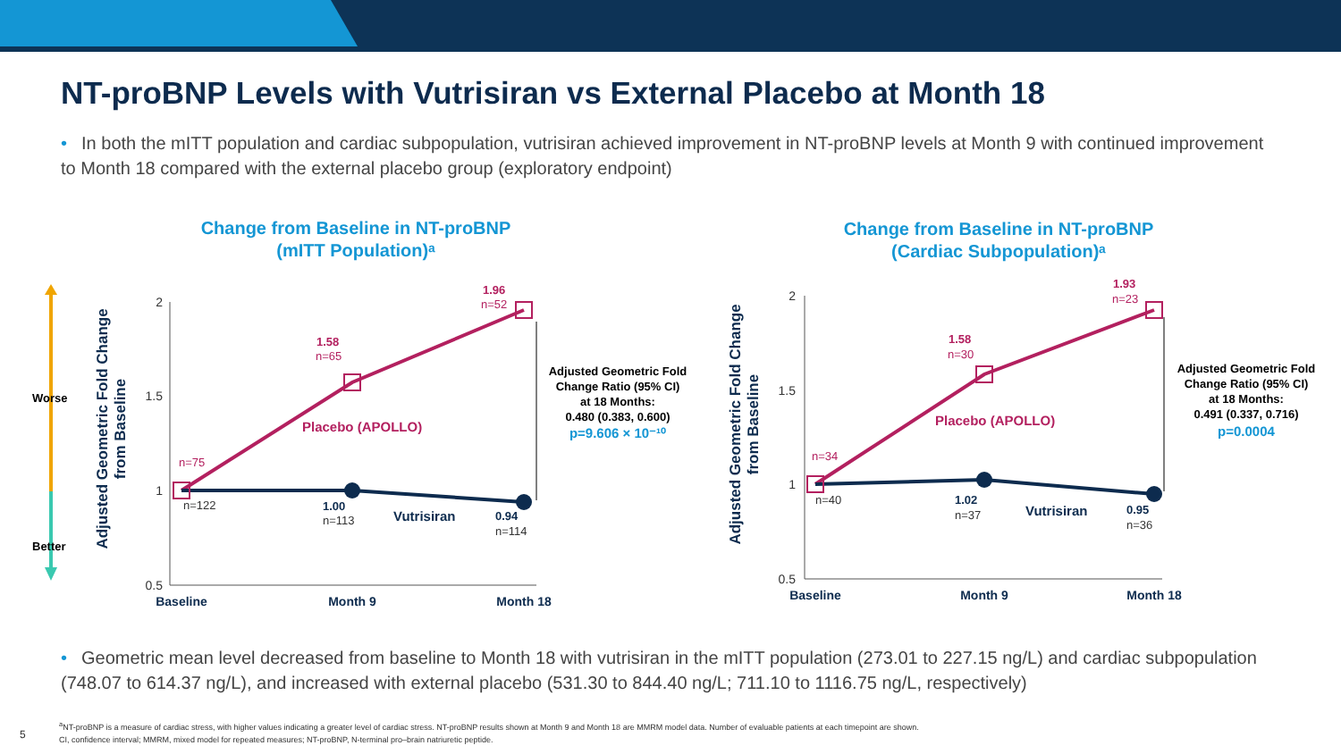NT-proBNP Levels with Vutrisiran vs External Placebo at Month 18
• In both the mITT population and cardiac subpopulation, vutrisiran achieved improvement in NT-proBNP levels at Month 9 with continued improvement to Month 18 compared with the external placebo group (exploratory endpoint)
Change from Baseline in NT-proBNP
(mITT Population)ᵃ
Change from Baseline in NT-proBNP
(Cardiac Subpopulation)ᵃ
Worse
Better
Adjusted Geometric Fold Change
from Baseline
2
1.5
1
0.5
Baseline
Month 9
Month 18
n=75
n=65
n=52
1.58
1.96
Placebo (APOLLO)
Vutrisiran
n=122
n=113
n=114
1.00
0.94
Adjusted Geometric Fold
Change Ratio (95% CI)
at 18 Months:
0.480 (0.383, 0.600)
p=9.606 × 10⁻¹⁰
Adjusted Geometric Fold Change
from Baseline
2
1.5
1
0.5
Baseline
Month 9
Month 18
n=34
n=30
n=23
1.58
1.93
Placebo (APOLLO)
Vutrisiran
n=40
n=37
n=36
1.02
0.95
Adjusted Geometric Fold
Change Ratio (95% CI)
at 18 Months:
0.491 (0.337, 0.716)
p=0.0004
• Geometric mean level decreased from baseline to Month 18 with vutrisiran in the mITT population (273.01 to 227.15 ng/L) and cardiac subpopulation (748.07 to 614.37 ng/L), and increased with external placebo (531.30 to 844.40 ng/L; 711.10 to 1116.75 ng/L, respectively)
5
<sup>a</sup> NT-proBNP is a measure of cardiac stress, with higher values indicating a greater level of cardiac stress. NT-proBNP results shown at Month 9 and Month 18 are MMRM model data. Number of evaluable patients at each timepoint are shown.
CI, confidence interval; MMRM, mixed model for repeated measures; NT-proBNP, N-terminal pro–brain natriuretic peptide.